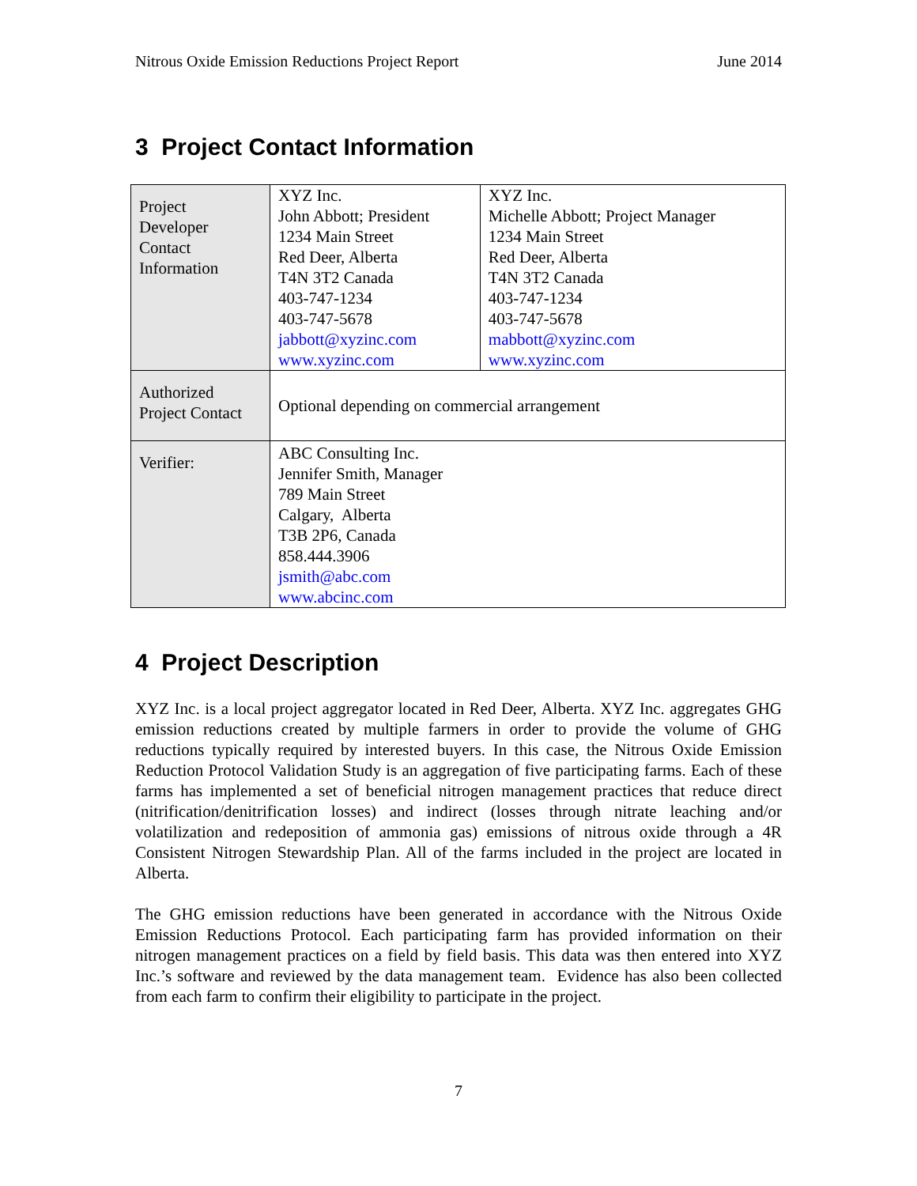Nitrous Oxide Emission Reductions Project Report June 2014
3 Project Contact Information
| Project Developer Contact Information | XYZ Inc. John Abbott; President 1234 Main Street Red Deer, Alberta T4N 3T2 Canada 403-747-1234 403-747-5678 jabbott@xyzinc.com www.xyzinc.com | XYZ Inc. Michelle Abbott; Project Manager 1234 Main Street Red Deer, Alberta T4N 3T2 Canada 403-747-1234 403-747-5678 mabbott@xyzinc.com www.xyzinc.com |
| Authorized Project Contact | Optional depending on commercial arrangement | |
| Verifier: | ABC Consulting Inc. Jennifer Smith, Manager 789 Main Street Calgary, Alberta T3B 2P6, Canada 858.444.3906 jsmith@abc.com www.abcinc.com | |
4 Project Description
XYZ Inc. is a local project aggregator located in Red Deer, Alberta. XYZ Inc. aggregates GHG emission reductions created by multiple farmers in order to provide the volume of GHG reductions typically required by interested buyers. In this case, the Nitrous Oxide Emission Reduction Protocol Validation Study is an aggregation of five participating farms. Each of these farms has implemented a set of beneficial nitrogen management practices that reduce direct (nitrification/denitrification losses) and indirect (losses through nitrate leaching and/or volatilization and redeposition of ammonia gas) emissions of nitrous oxide through a 4R Consistent Nitrogen Stewardship Plan. All of the farms included in the project are located in Alberta.
The GHG emission reductions have been generated in accordance with the Nitrous Oxide Emission Reductions Protocol. Each participating farm has provided information on their nitrogen management practices on a field by field basis. This data was then entered into XYZ Inc.’s software and reviewed by the data management team. Evidence has also been collected from each farm to confirm their eligibility to participate in the project.
7